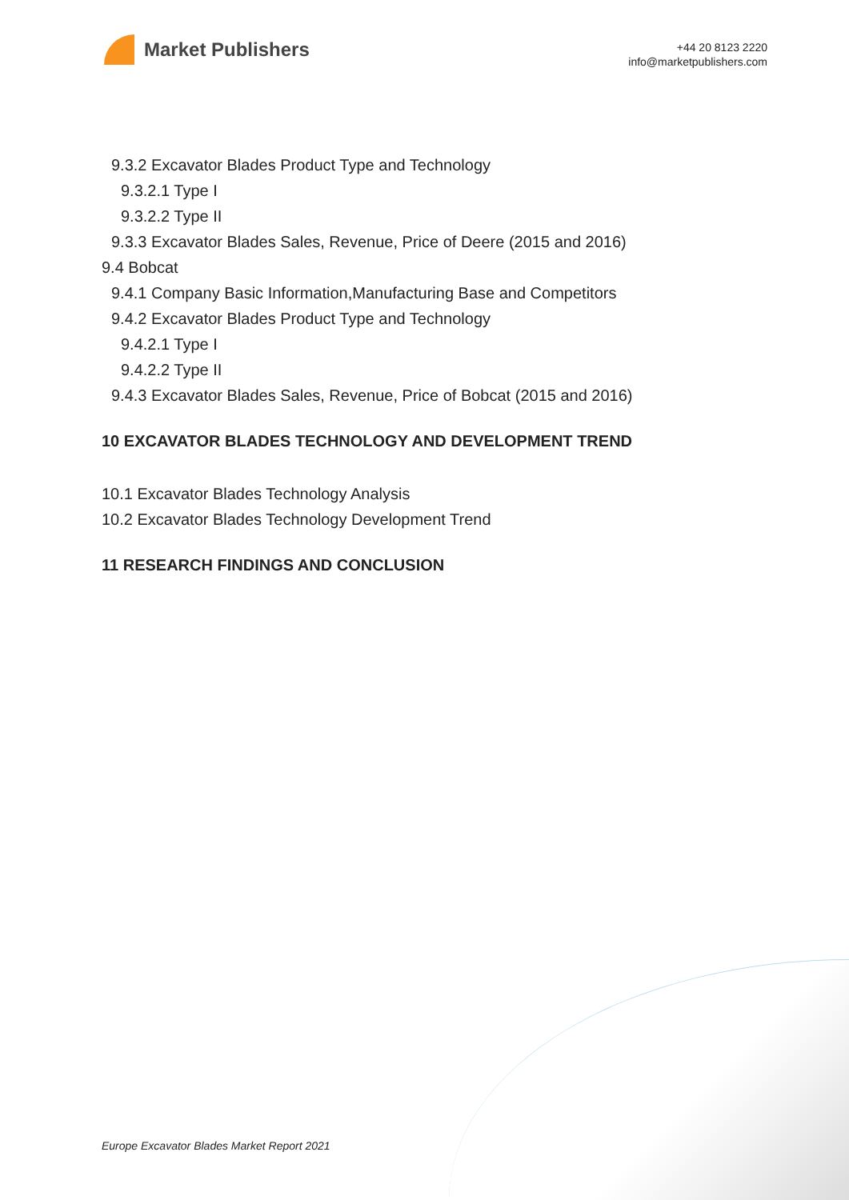Market Publishers
+44 20 8123 2220
info@marketpublishers.com
9.3.2 Excavator Blades Product Type and Technology
9.3.2.1 Type I
9.3.2.2 Type II
9.3.3 Excavator Blades Sales, Revenue, Price of Deere (2015 and 2016)
9.4 Bobcat
9.4.1 Company Basic Information,Manufacturing Base and Competitors
9.4.2 Excavator Blades Product Type and Technology
9.4.2.1 Type I
9.4.2.2 Type II
9.4.3 Excavator Blades Sales, Revenue, Price of Bobcat (2015 and 2016)
10 EXCAVATOR BLADES TECHNOLOGY AND DEVELOPMENT TREND
10.1 Excavator Blades Technology Analysis
10.2 Excavator Blades Technology Development Trend
11 RESEARCH FINDINGS AND CONCLUSION
Europe Excavator Blades Market Report 2021